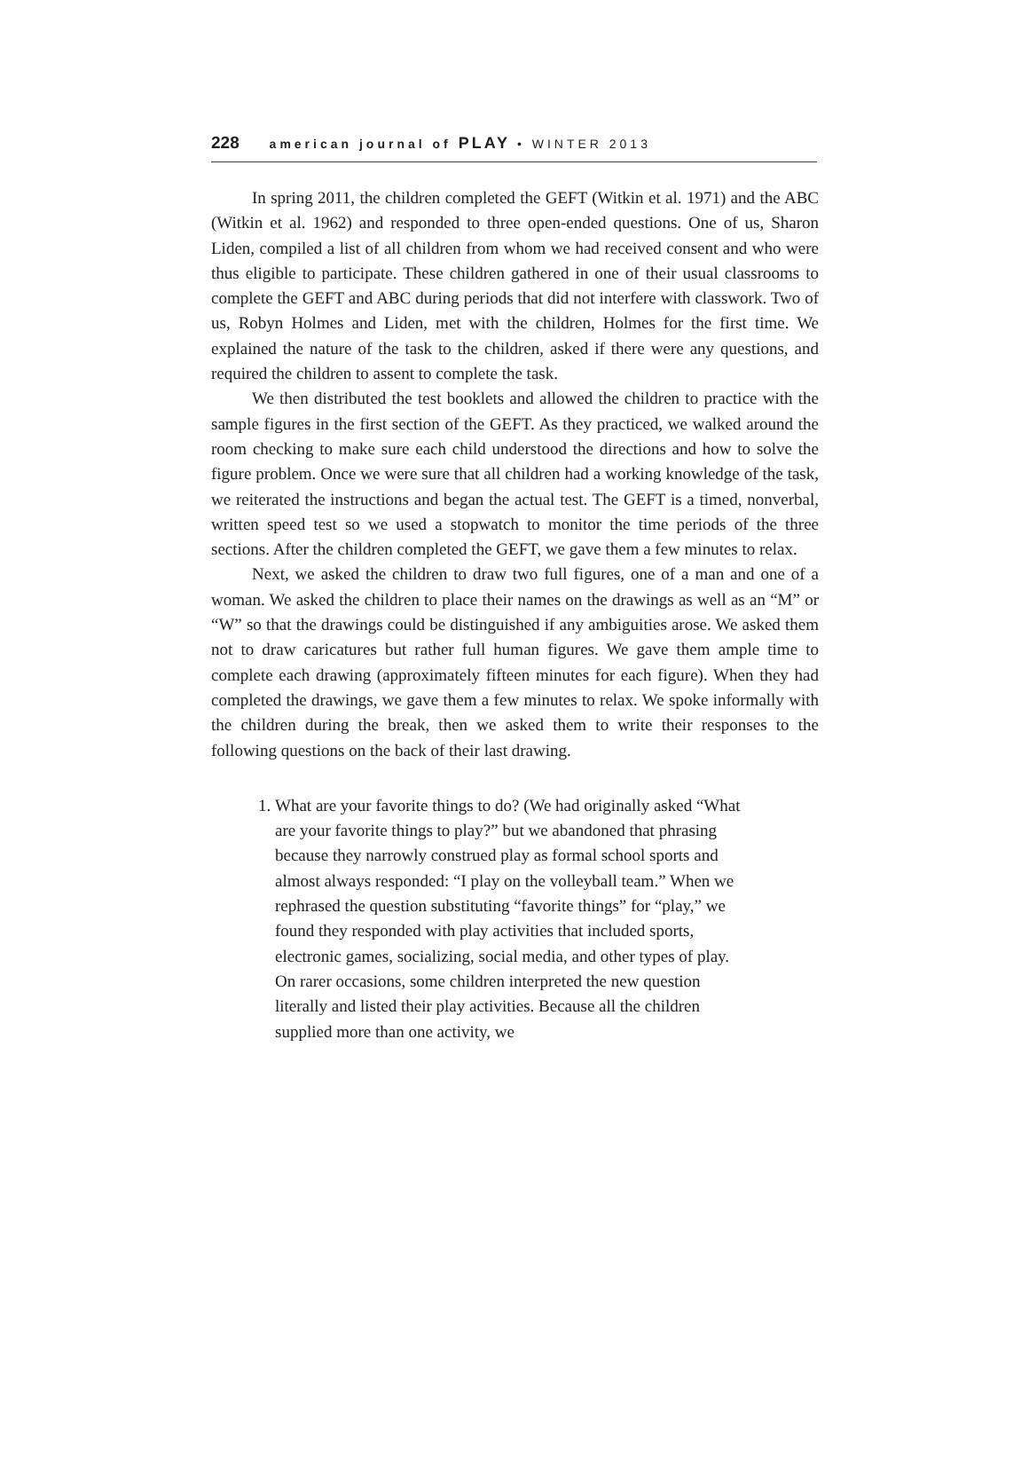228 american journal of PLAY • WINTER 2013
In spring 2011, the children completed the GEFT (Witkin et al. 1971) and the ABC (Witkin et al. 1962) and responded to three open-ended questions. One of us, Sharon Liden, compiled a list of all children from whom we had received consent and who were thus eligible to participate. These children gathered in one of their usual classrooms to complete the GEFT and ABC during periods that did not interfere with classwork. Two of us, Robyn Holmes and Liden, met with the children, Holmes for the first time. We explained the nature of the task to the children, asked if there were any questions, and required the children to assent to complete the task.
We then distributed the test booklets and allowed the children to practice with the sample figures in the first section of the GEFT. As they practiced, we walked around the room checking to make sure each child understood the directions and how to solve the figure problem. Once we were sure that all children had a working knowledge of the task, we reiterated the instructions and began the actual test. The GEFT is a timed, nonverbal, written speed test so we used a stopwatch to monitor the time periods of the three sections. After the children completed the GEFT, we gave them a few minutes to relax.
Next, we asked the children to draw two full figures, one of a man and one of a woman. We asked the children to place their names on the drawings as well as an “M” or “W” so that the drawings could be distinguished if any ambiguities arose. We asked them not to draw caricatures but rather full human figures. We gave them ample time to complete each drawing (approximately fifteen minutes for each figure). When they had completed the drawings, we gave them a few minutes to relax. We spoke informally with the children during the break, then we asked them to write their responses to the following questions on the back of their last drawing.
1. What are your favorite things to do? (We had originally asked “What are your favorite things to play?” but we abandoned that phrasing because they narrowly construed play as formal school sports and almost always responded: “I play on the volleyball team.” When we rephrased the question substituting “favorite things” for “play,” we found they responded with play activities that included sports, electronic games, socializing, social media, and other types of play. On rarer occasions, some children interpreted the new question literally and listed their play activities. Because all the children supplied more than one activity, we